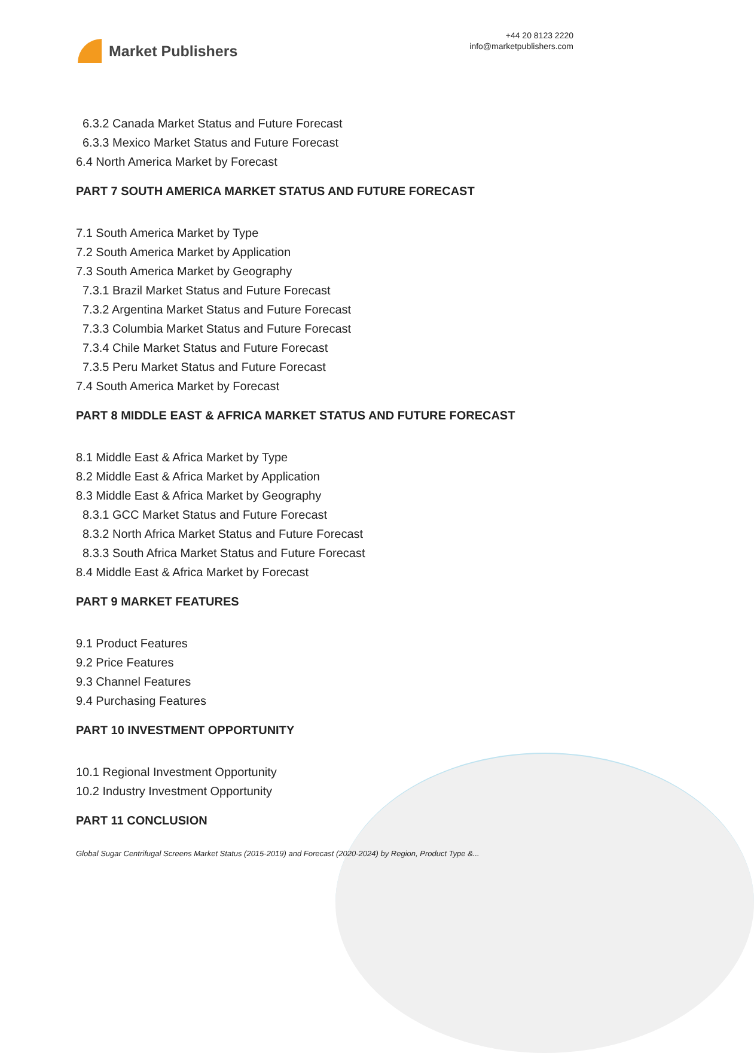Market Publishers
+44 20 8123 2220
info@marketpublishers.com
6.3.2 Canada Market Status and Future Forecast
6.3.3 Mexico Market Status and Future Forecast
6.4 North America Market by Forecast
PART 7 SOUTH AMERICA MARKET STATUS AND FUTURE FORECAST
7.1 South America Market by Type
7.2 South America Market by Application
7.3 South America Market by Geography
7.3.1 Brazil Market Status and Future Forecast
7.3.2 Argentina Market Status and Future Forecast
7.3.3 Columbia Market Status and Future Forecast
7.3.4 Chile Market Status and Future Forecast
7.3.5 Peru Market Status and Future Forecast
7.4 South America Market by Forecast
PART 8 MIDDLE EAST & AFRICA MARKET STATUS AND FUTURE FORECAST
8.1 Middle East & Africa Market by Type
8.2 Middle East & Africa Market by Application
8.3 Middle East & Africa Market by Geography
8.3.1 GCC Market Status and Future Forecast
8.3.2 North Africa Market Status and Future Forecast
8.3.3 South Africa Market Status and Future Forecast
8.4 Middle East & Africa Market by Forecast
PART 9 MARKET FEATURES
9.1 Product Features
9.2 Price Features
9.3 Channel Features
9.4 Purchasing Features
PART 10 INVESTMENT OPPORTUNITY
10.1 Regional Investment Opportunity
10.2 Industry Investment Opportunity
PART 11 CONCLUSION
Global Sugar Centrifugal Screens Market Status (2015-2019) and Forecast (2020-2024) by Region, Product Type &...